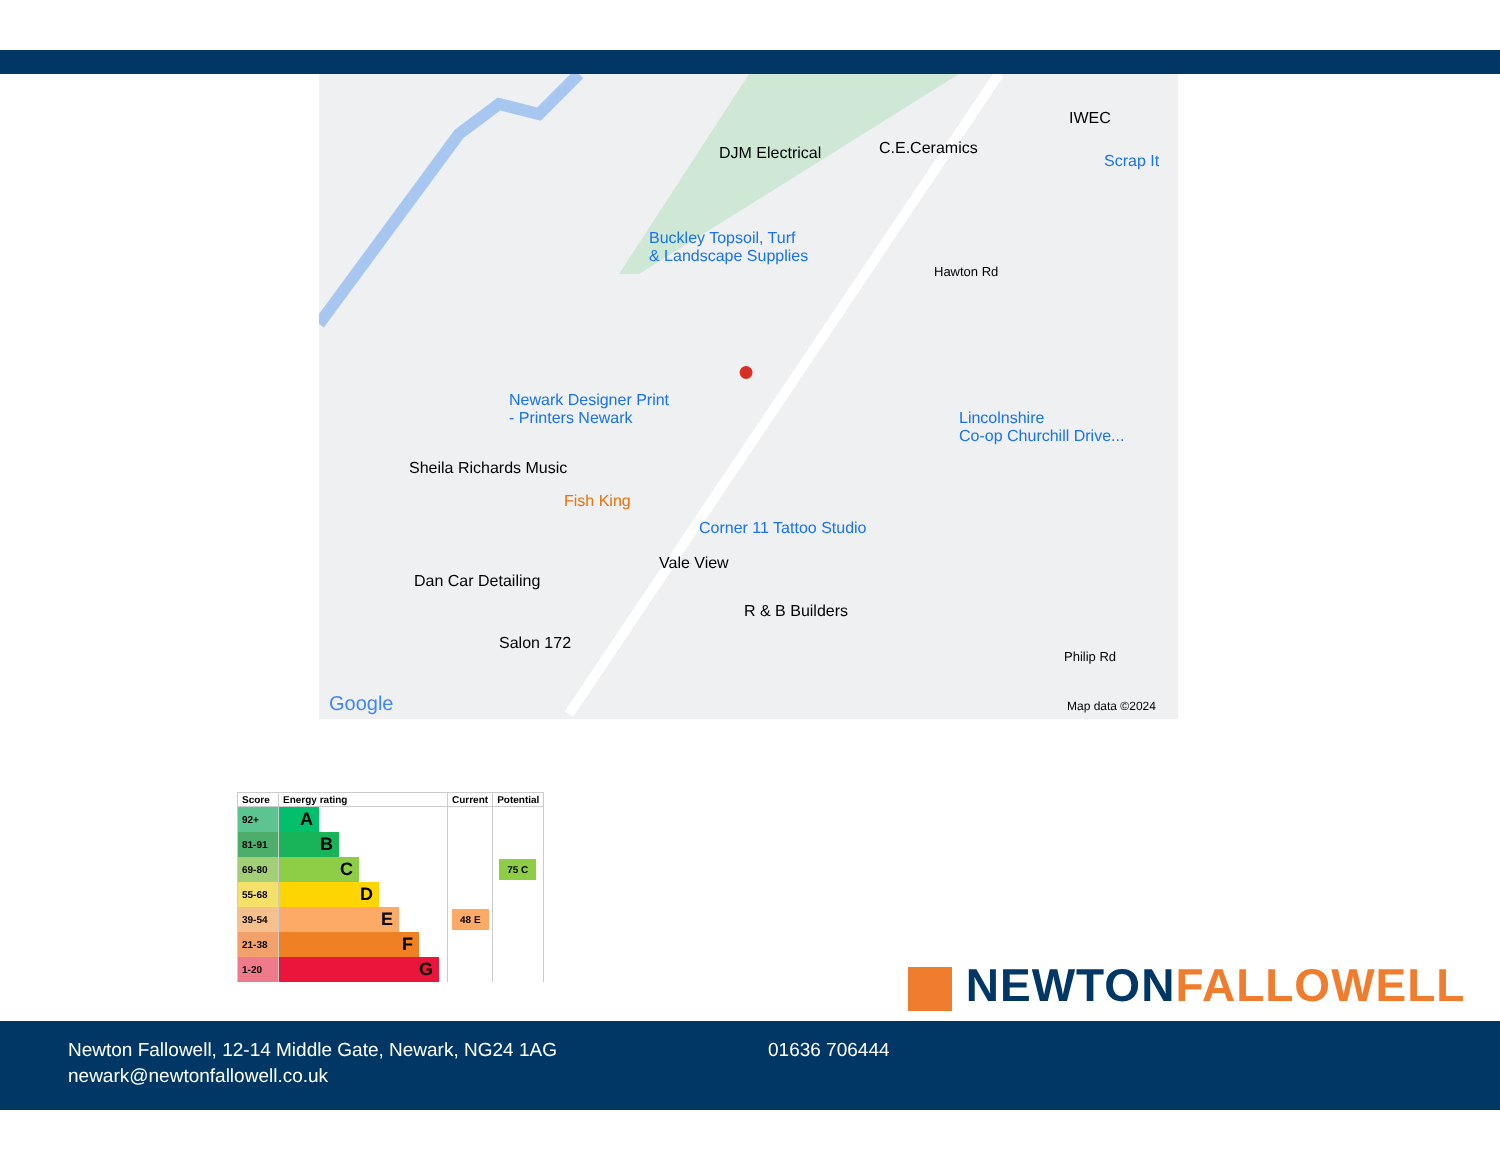DJM Electrical C.E.Ceramics
IWEC
Scrap It
Buckley Topsoil, Turf
& Landscape Supplies
Newark Designer Print
- Printers Newark Lincolnshire
Co-op Churchill Drive...
Sheila Richards Music
Fish King
Corner 11 Tattoo Studio
Vale View
Dan Car Detailing
R & B Builders
Salon 172
Hawton Rd
Philip Rd
Google Map data ©2024
●
| Score | Energy rating | Current | Potential |
| --- | --- | --- | --- |
| 92+ | A | | |
| 81-91 | B | | |
| 69-80 | C | | 75 C |
| 55-68 | D | | |
| 39-54 | E | 48 E | |
| 21-38 | F | | |
| 1-20 | G | | |
NEWTON FALLOWELL
Newton Fallowell, 12-14 Middle Gate, Newark, NG24 1AG
newark@newtonfallowell.co.uk
01636 706444